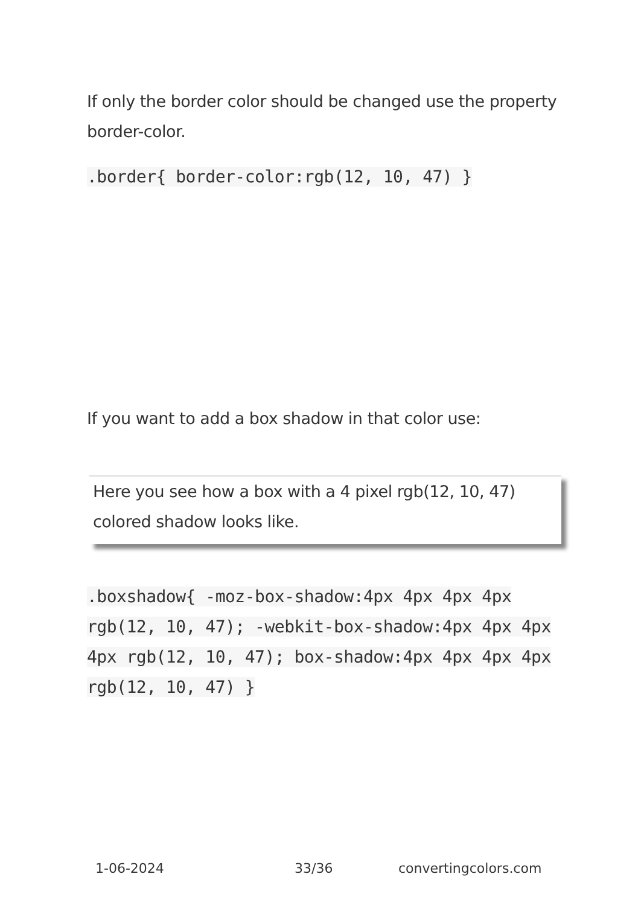If only the border color should be changed use the property border-color.
.border{ border-color:rgb(12, 10, 47) }
If you want to add a box shadow in that color use:
Here you see how a box with a 4 pixel rgb(12, 10, 47) colored shadow looks like.
.boxshadow{ -moz-box-shadow:4px 4px 4px 4px rgb(12, 10, 47); -webkit-box-shadow:4px 4px 4px 4px rgb(12, 10, 47); box-shadow:4px 4px 4px 4px rgb(12, 10, 47) }
1-06-2024 33/36 convertingcolors.com